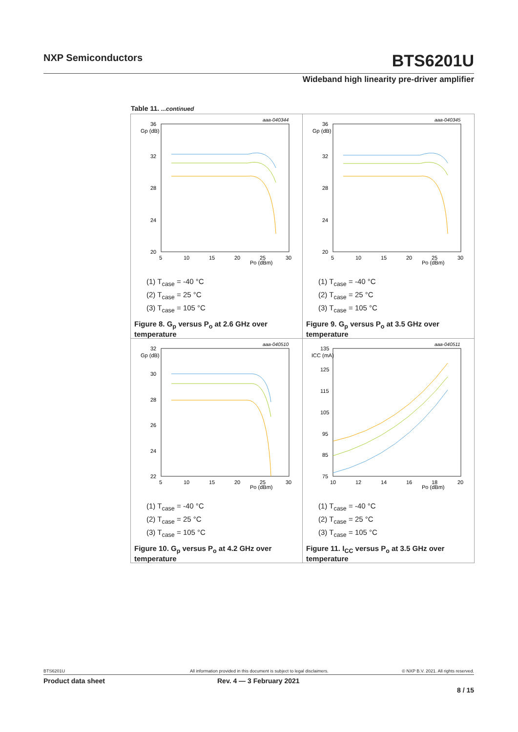NXP Semiconductors BTS6201U
Wideband high linearity pre-driver amplifier
Table 11. ...continued
| aaa-040344 Gp (dB) 36 32 28 24 20 5 10 15 20 25 30 Po (dBm) (1) T<sub>case</sub> = -40 °C (2) T<sub>case</sub> = 25 °C (3) T<sub>case</sub> = 105 °C Figure 8. G<sub>p</sub> versus P<sub>o</sub> at 2.6 GHz over temperature | aaa-040345 Gp (dB) 36 32 28 24 20 5 10 15 20 25 30 Po (dBm) (1) T<sub>case</sub> = -40 °C (2) T<sub>case</sub> = 25 °C (3) T<sub>case</sub> = 105 °C Figure 9. G<sub>p</sub> versus P<sub>o</sub> at 3.5 GHz over temperature |
| aaa-040510 Gp (dB) 32 30 28 26 24 22 5 10 15 20 25 30 Po (dBm) (1) T<sub>case</sub> = -40 °C (2) T<sub>case</sub> = 25 °C (3) T<sub>case</sub> = 105 °C Figure 10. G<sub>p</sub> versus P<sub>o</sub> at 4.2 GHz over temperature | aaa-040511 ICC (mA) 135 125 115 105 95 85 75 10 12 14 16 18 20 Po (dBm) (1) T<sub>case</sub> = -40 °C (2) T<sub>case</sub> = 25 °C (3) T<sub>case</sub> = 105 °C Figure 11. I<sub>CC</sub> versus P<sub>o</sub> at 3.5 GHz over temperature |
BTS6201U All information provided in this document is subject to legal disclaimers. © NXP B.V. 2021. All rights reserved.
Product data sheet Rev. 4 — 3 February 2021
8 / 15